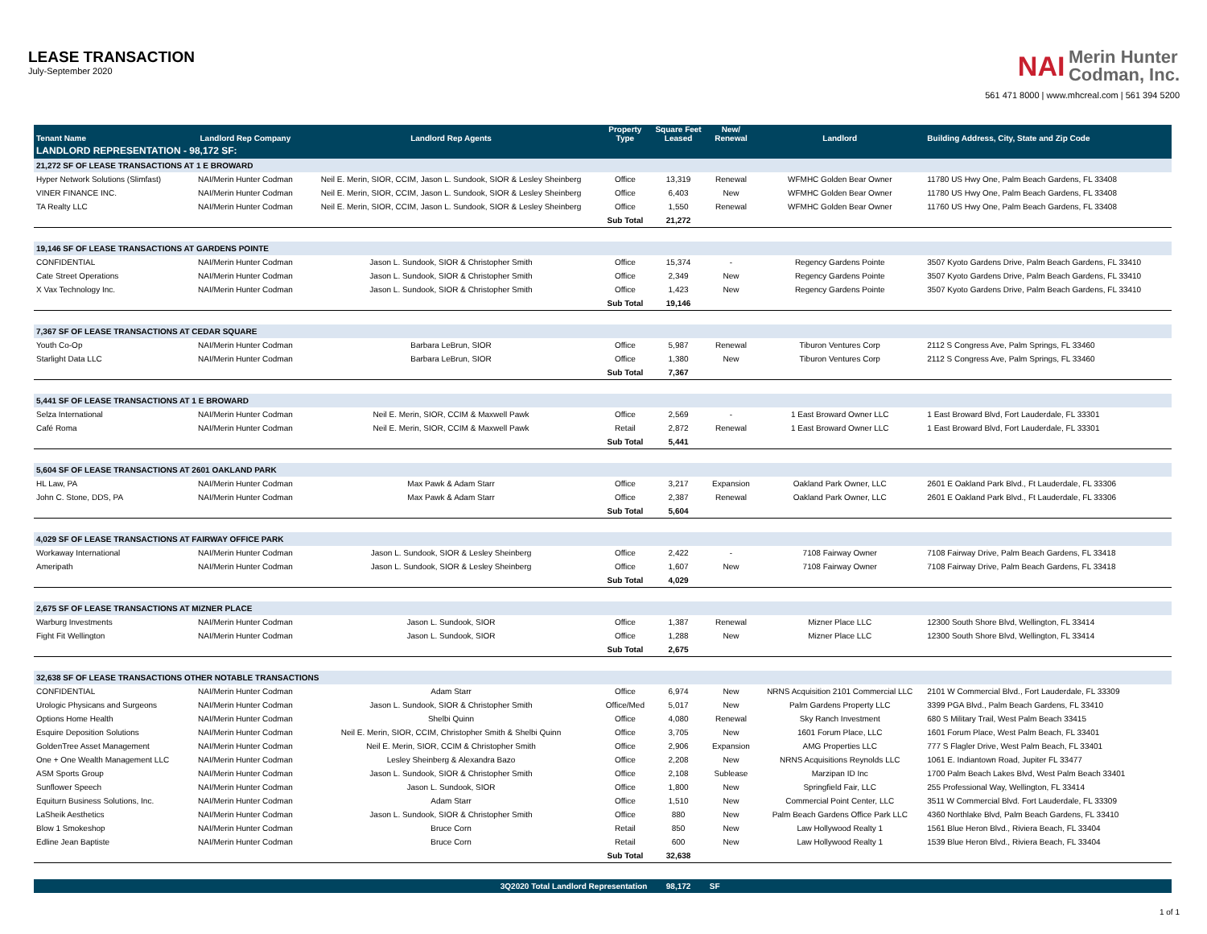LEASE TRANSACTION
July-September 2020
NAI Merin Hunter
Codman, Inc.
561 471 8000 | www.mhcreal.com | 561 394 5200
| Tenant Name | Landlord Rep Company | Landlord Rep Agents | Property Type | Square Feet Leased | New/ Renewal | Landlord | Building Address, City, State and Zip Code |
| --- | --- | --- | --- | --- | --- | --- | --- |
| LANDLORD REPRESENTATION - 98,172 SF: | | | | | | | |
| 21,272 SF OF LEASE TRANSACTIONS AT 1 E BROWARD | | | | | | | |
| Hyper Network Solutions (Slimfast) | NAI/Merin Hunter Codman | Neil E. Merin, SIOR, CCIM, Jason L. Sundook, SIOR & Lesley Sheinberg | Office | 13,319 | Renewal | WFMHC Golden Bear Owner | 11780 US Hwy One, Palm Beach Gardens, FL 33408 |
| VINER FINANCE INC. | NAI/Merin Hunter Codman | Neil E. Merin, SIOR, CCIM, Jason L. Sundook, SIOR & Lesley Sheinberg | Office | 6,403 | New | WFMHC Golden Bear Owner | 11780 US Hwy One, Palm Beach Gardens, FL 33408 |
| TA Realty LLC | NAI/Merin Hunter Codman | Neil E. Merin, SIOR, CCIM, Jason L. Sundook, SIOR & Lesley Sheinberg | Office | 1,550 | Renewal | WFMHC Golden Bear Owner | 11760 US Hwy One, Palm Beach Gardens, FL 33408 |
| | | | Sub Total | 21,272 | | | |
| 19,146 SF OF LEASE TRANSACTIONS AT GARDENS POINTE | | | | | | | |
| CONFIDENTIAL | NAI/Merin Hunter Codman | Jason L. Sundook, SIOR & Christopher Smith | Office | 15,374 | - | Regency Gardens Pointe | 3507 Kyoto Gardens Drive, Palm Beach Gardens, FL 33410 |
| Cate Street Operations | NAI/Merin Hunter Codman | Jason L. Sundook, SIOR & Christopher Smith | Office | 2,349 | New | Regency Gardens Pointe | 3507 Kyoto Gardens Drive, Palm Beach Gardens, FL 33410 |
| X Vax Technology Inc. | NAI/Merin Hunter Codman | Jason L. Sundook, SIOR & Christopher Smith | Office | 1,423 | New | Regency Gardens Pointe | 3507 Kyoto Gardens Drive, Palm Beach Gardens, FL 33410 |
| | | | Sub Total | 19,146 | | | |
| 7,367 SF OF LEASE TRANSACTIONS AT CEDAR SQUARE | | | | | | | |
| Youth Co-Op | NAI/Merin Hunter Codman | Barbara LeBrun, SIOR | Office | 5,987 | Renewal | Tiburon Ventures Corp | 2112 S Congress Ave, Palm Springs, FL 33460 |
| Starlight Data LLC | NAI/Merin Hunter Codman | Barbara LeBrun, SIOR | Office | 1,380 | New | Tiburon Ventures Corp | 2112 S Congress Ave, Palm Springs, FL 33460 |
| | | | Sub Total | 7,367 | | | |
| 5,441 SF OF LEASE TRANSACTIONS AT 1 E BROWARD | | | | | | | |
| Selza International | NAI/Merin Hunter Codman | Neil E. Merin, SIOR, CCIM & Maxwell Pawk | Office | 2,569 | - | 1 East Broward Owner LLC | 1 East Broward Blvd, Fort Lauderdale, FL 33301 |
| Café Roma | NAI/Merin Hunter Codman | Neil E. Merin, SIOR, CCIM & Maxwell Pawk | Retail | 2,872 | Renewal | 1 East Broward Owner LLC | 1 East Broward Blvd, Fort Lauderdale, FL 33301 |
| | | | Sub Total | 5,441 | | | |
| 5,604 SF OF LEASE TRANSACTIONS AT 2601 OAKLAND PARK | | | | | | | |
| HL Law, PA | NAI/Merin Hunter Codman | Max Pawk & Adam Starr | Office | 3,217 | Expansion | Oakland Park Owner, LLC | 2601 E Oakland Park Blvd., Ft Lauderdale, FL 33306 |
| John C. Stone, DDS, PA | NAI/Merin Hunter Codman | Max Pawk & Adam Starr | Office | 2,387 | Renewal | Oakland Park Owner, LLC | 2601 E Oakland Park Blvd., Ft Lauderdale, FL 33306 |
| | | | Sub Total | 5,604 | | | |
| 4,029 SF OF LEASE TRANSACTIONS AT FAIRWAY OFFICE PARK | | | | | | | |
| Workaway International | NAI/Merin Hunter Codman | Jason L. Sundook, SIOR & Lesley Sheinberg | Office | 2,422 | - | 7108 Fairway Owner | 7108 Fairway Drive, Palm Beach Gardens, FL 33418 |
| Ameripath | NAI/Merin Hunter Codman | Jason L. Sundook, SIOR & Lesley Sheinberg | Office | 1,607 | New | 7108 Fairway Owner | 7108 Fairway Drive, Palm Beach Gardens, FL 33418 |
| | | | Sub Total | 4,029 | | | |
| 2,675 SF OF LEASE TRANSACTIONS AT MIZNER PLACE | | | | | | | |
| Warburg Investments | NAI/Merin Hunter Codman | Jason L. Sundook, SIOR | Office | 1,387 | Renewal | Mizner Place LLC | 12300 South Shore Blvd, Wellington, FL 33414 |
| Fight Fit Wellington | NAI/Merin Hunter Codman | Jason L. Sundook, SIOR | Office | 1,288 | New | Mizner Place LLC | 12300 South Shore Blvd, Wellington, FL 33414 |
| | | | Sub Total | 2,675 | | | |
| 32,638 SF OF LEASE TRANSACTIONS OTHER NOTABLE TRANSACTIONS | | | | | | | |
| CONFIDENTIAL | NAI/Merin Hunter Codman | Adam Starr | Office | 6,974 | New | NRNS Acquisition 2101 Commercial LLC | 2101 W Commercial Blvd., Fort Lauderdale, FL 33309 |
| Urologic Physicans and Surgeons | NAI/Merin Hunter Codman | Jason L. Sundook, SIOR & Christopher Smith | Office/Med | 5,017 | New | Palm Gardens Property LLC | 3399 PGA Blvd., Palm Beach Gardens, FL 33410 |
| Options Home Health | NAI/Merin Hunter Codman | Shelbi Quinn | Office | 4,080 | Renewal | Sky Ranch Investment | 680 S Military Trail, West Palm Beach 33415 |
| Esquire Deposition Solutions | NAI/Merin Hunter Codman | Neil E. Merin, SIOR, CCIM, Christopher Smith & Shelbi Quinn | Office | 3,705 | New | 1601 Forum Place, LLC | 1601 Forum Place, West Palm Beach, FL 33401 |
| GoldenTree Asset Management | NAI/Merin Hunter Codman | Neil E. Merin, SIOR, CCIM & Christopher Smith | Office | 2,906 | Expansion | AMG Properties LLC | 777 S Flagler Drive, West Palm Beach, FL 33401 |
| One + One Wealth Management LLC | NAI/Merin Hunter Codman | Lesley Sheinberg & Alexandra Bazo | Office | 2,208 | New | NRNS Acquisitions Reynolds LLC | 1061 E. Indiantown Road, Jupiter FL 33477 |
| ASM Sports Group | NAI/Merin Hunter Codman | Jason L. Sundook, SIOR & Christopher Smith | Office | 2,108 | Sublease | Marzipan ID Inc | 1700 Palm Beach Lakes Blvd, West Palm Beach 33401 |
| Sunflower Speech | NAI/Merin Hunter Codman | Jason L. Sundook, SIOR | Office | 1,800 | New | Springfield Fair, LLC | 255 Professional Way, Wellington, FL 33414 |
| Equiturn Business Solutions, Inc. | NAI/Merin Hunter Codman | Adam Starr | Office | 1,510 | New | Commercial Point Center, LLC | 3511 W Commercial Blvd. Fort Lauderdale, FL 33309 |
| LaSheik Aesthetics | NAI/Merin Hunter Codman | Jason L. Sundook, SIOR & Christopher Smith | Office | 880 | New | Palm Beach Gardens Office Park LLC | 4360 Northlake Blvd, Palm Beach Gardens, FL 33410 |
| Blow 1 Smokeshop | NAI/Merin Hunter Codman | Bruce Corn | Retail | 850 | New | Law Hollywood Realty 1 | 1561 Blue Heron Blvd., Riviera Beach, FL 33404 |
| Edline Jean Baptiste | NAI/Merin Hunter Codman | Bruce Corn | Retail | 600 | New | Law Hollywood Realty 1 | 1539 Blue Heron Blvd., Riviera Beach, FL 33404 |
| | | | Sub Total | 32,638 | | | |
| | | 3Q2020 Total Landlord Representation | | 98,172 | SF | | |
1 of 1